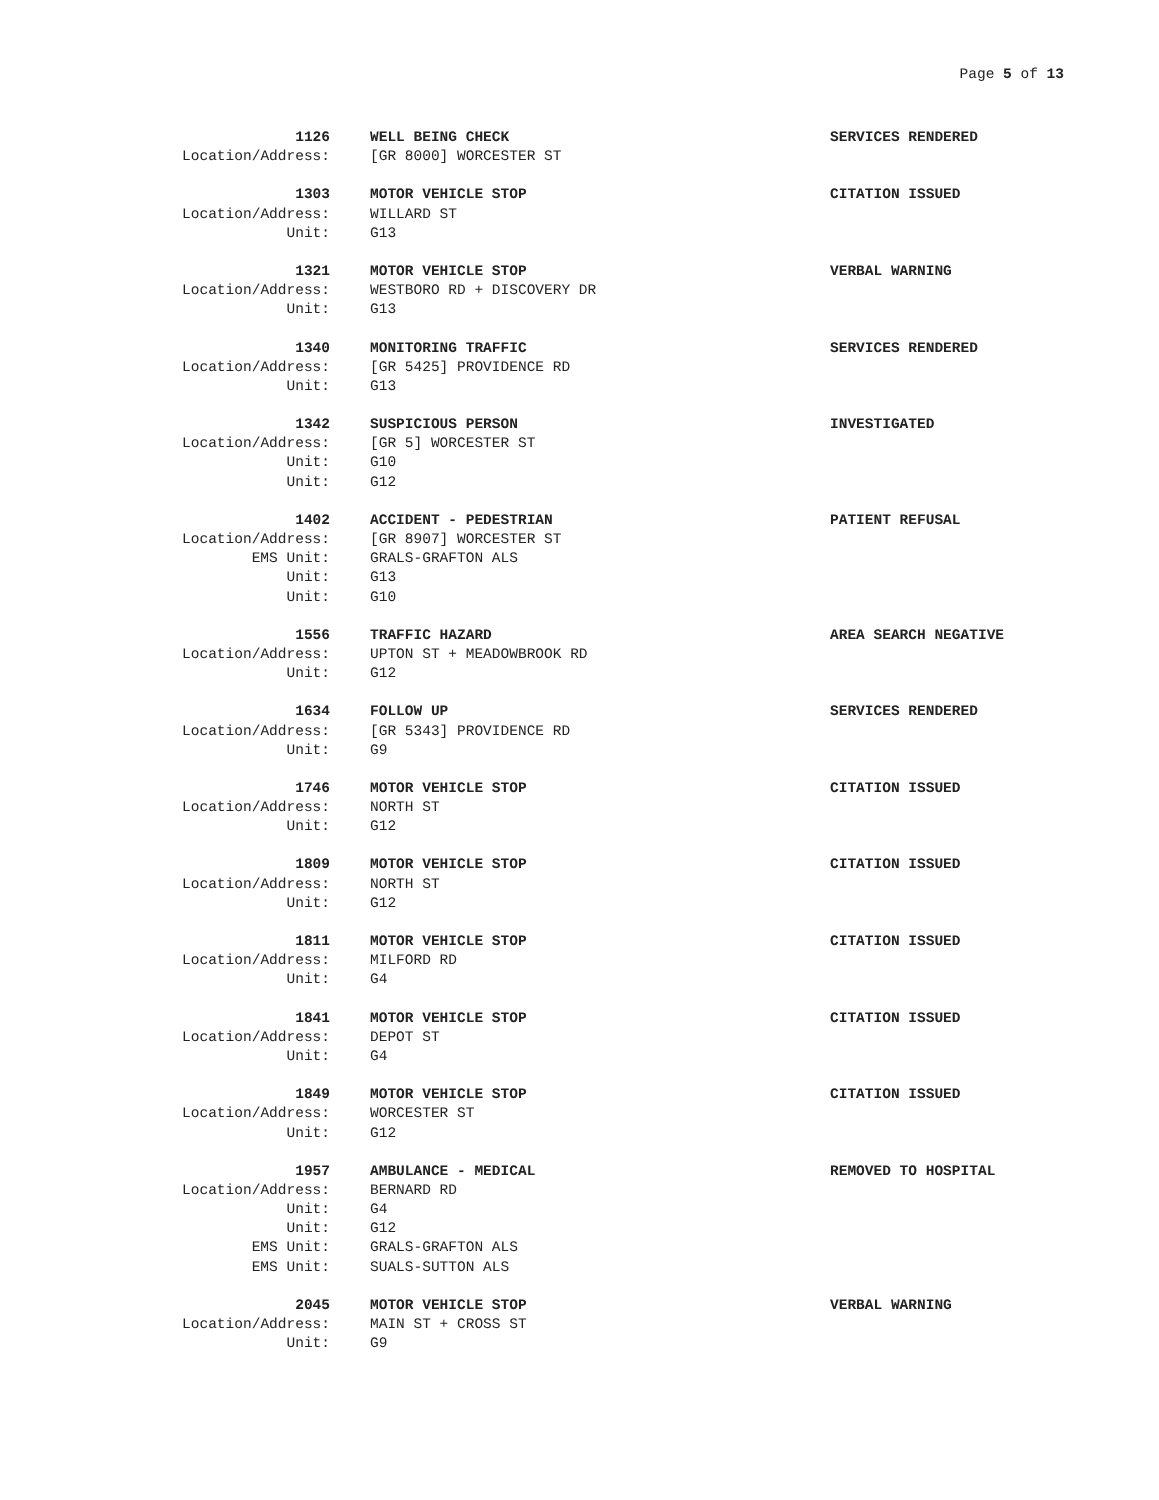Page 5 of 13
1126 WELL BEING CHECK SERVICES RENDERED
Location/Address: [GR 8000] WORCESTER ST
1303 MOTOR VEHICLE STOP CITATION ISSUED
Location/Address: WILLARD ST
Unit: G13
1321 MOTOR VEHICLE STOP VERBAL WARNING
Location/Address: WESTBORO RD + DISCOVERY DR
Unit: G13
1340 MONITORING TRAFFIC SERVICES RENDERED
Location/Address: [GR 5425] PROVIDENCE RD
Unit: G13
1342 SUSPICIOUS PERSON INVESTIGATED
Location/Address: [GR 5] WORCESTER ST
Unit: G10
Unit: G12
1402 ACCIDENT - PEDESTRIAN PATIENT REFUSAL
Location/Address: [GR 8907] WORCESTER ST
EMS Unit: GRALS-GRAFTON ALS
Unit: G13
Unit: G10
1556 TRAFFIC HAZARD AREA SEARCH NEGATIVE
Location/Address: UPTON ST + MEADOWBROOK RD
Unit: G12
1634 FOLLOW UP SERVICES RENDERED
Location/Address: [GR 5343] PROVIDENCE RD
Unit: G9
1746 MOTOR VEHICLE STOP CITATION ISSUED
Location/Address: NORTH ST
Unit: G12
1809 MOTOR VEHICLE STOP CITATION ISSUED
Location/Address: NORTH ST
Unit: G12
1811 MOTOR VEHICLE STOP CITATION ISSUED
Location/Address: MILFORD RD
Unit: G4
1841 MOTOR VEHICLE STOP CITATION ISSUED
Location/Address: DEPOT ST
Unit: G4
1849 MOTOR VEHICLE STOP CITATION ISSUED
Location/Address: WORCESTER ST
Unit: G12
1957 AMBULANCE - MEDICAL REMOVED TO HOSPITAL
Location/Address: BERNARD RD
Unit: G4
Unit: G12
EMS Unit: GRALS-GRAFTON ALS
EMS Unit: SUALS-SUTTON ALS
2045 MOTOR VEHICLE STOP VERBAL WARNING
Location/Address: MAIN ST + CROSS ST
Unit: G9